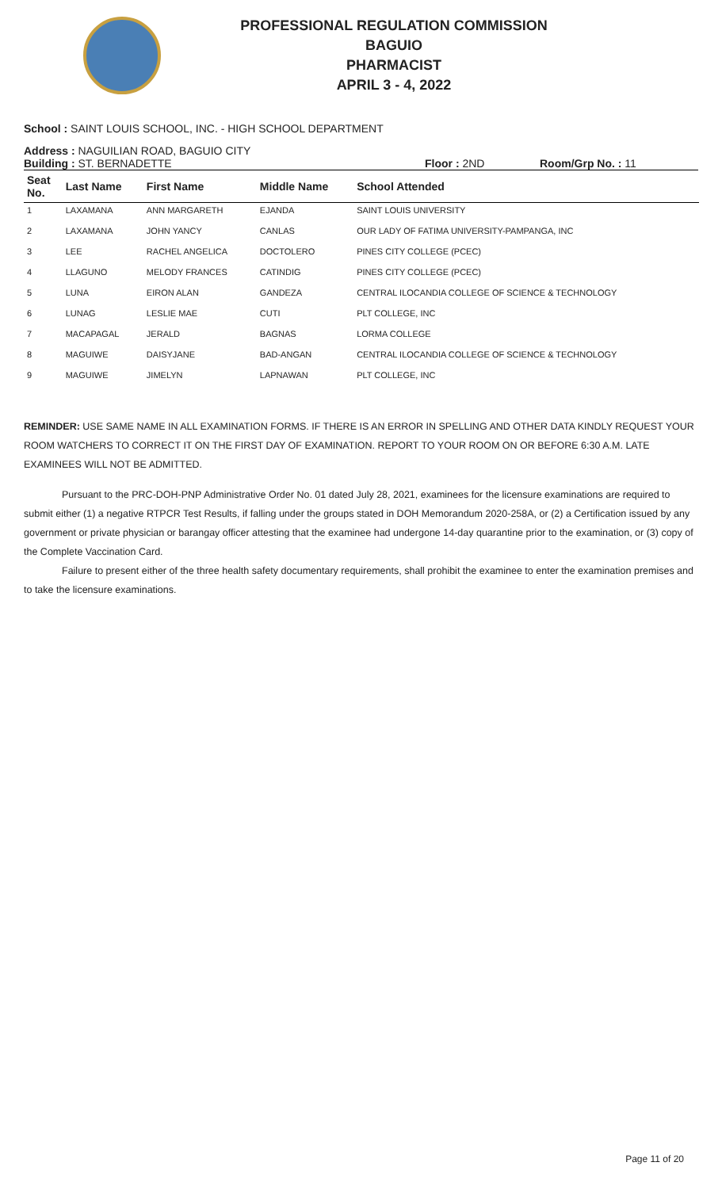PROFESSIONAL REGULATION COMMISSION
BAGUIO
PHARMACIST
APRIL 3 - 4, 2022
School : SAINT LOUIS SCHOOL, INC. - HIGH SCHOOL DEPARTMENT
Address : NAGUILIAN ROAD, BAGUIO CITY
Building : ST. BERNADETTE Floor : 2ND Room/Grp No. : 11
| Seat No. | Last Name | First Name | Middle Name | School Attended |
| --- | --- | --- | --- | --- |
| 1 | LAXAMANA | ANN MARGARETH | EJANDA | SAINT LOUIS UNIVERSITY |
| 2 | LAXAMANA | JOHN YANCY | CANLAS | OUR LADY OF FATIMA UNIVERSITY-PAMPANGA, INC |
| 3 | LEE | RACHEL ANGELICA | DOCTOLERO | PINES CITY COLLEGE (PCEC) |
| 4 | LLAGUNO | MELODY FRANCES | CATINDIG | PINES CITY COLLEGE (PCEC) |
| 5 | LUNA | EIRON ALAN | GANDEZA | CENTRAL ILOCANDIA COLLEGE OF SCIENCE & TECHNOLOGY |
| 6 | LUNAG | LESLIE MAE | CUTI | PLT COLLEGE, INC |
| 7 | MACAPAGAL | JERALD | BAGNAS | LORMA COLLEGE |
| 8 | MAGUIWE | DAISYJANE | BAD-ANGAN | CENTRAL ILOCANDIA COLLEGE OF SCIENCE & TECHNOLOGY |
| 9 | MAGUIWE | JIMELYN | LAPNAWAN | PLT COLLEGE, INC |
REMINDER: USE SAME NAME IN ALL EXAMINATION FORMS. IF THERE IS AN ERROR IN SPELLING AND OTHER DATA KINDLY REQUEST YOUR ROOM WATCHERS TO CORRECT IT ON THE FIRST DAY OF EXAMINATION. REPORT TO YOUR ROOM ON OR BEFORE 6:30 A.M. LATE EXAMINEES WILL NOT BE ADMITTED.
Pursuant to the PRC-DOH-PNP Administrative Order No. 01 dated July 28, 2021, examinees for the licensure examinations are required to submit either (1) a negative RTPCR Test Results, if falling under the groups stated in DOH Memorandum 2020-258A, or (2) a Certification issued by any government or private physician or barangay officer attesting that the examinee had undergone 14-day quarantine prior to the examination, or (3) copy of the Complete Vaccination Card.
Failure to present either of the three health safety documentary requirements, shall prohibit the examinee to enter the examination premises and to take the licensure examinations.
Page 11 of 20